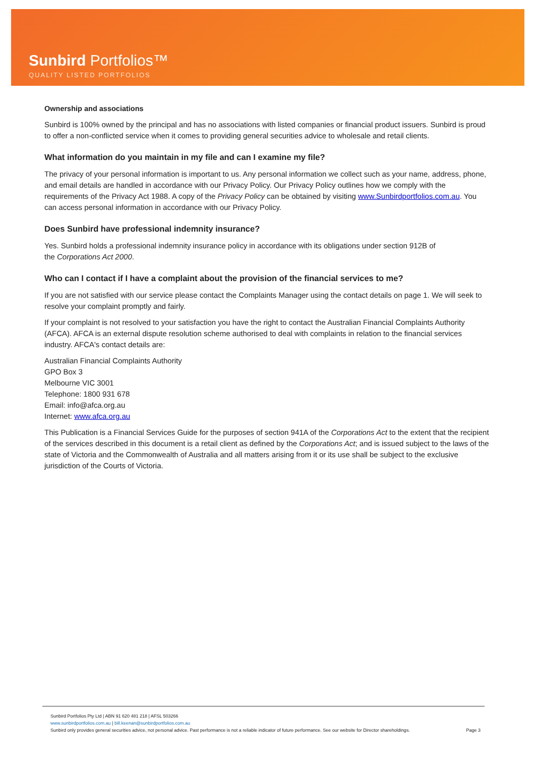Sunbird Portfolios™
QUALITY LISTED PORTFOLIOS
Ownership and associations
Sunbird is 100% owned by the principal and has no associations with listed companies or financial product issuers. Sunbird is proud to offer a non-conflicted service when it comes to providing general securities advice to wholesale and retail clients.
What information do you maintain in my file and can I examine my file?
The privacy of your personal information is important to us. Any personal information we collect such as your name, address, phone, and email details are handled in accordance with our Privacy Policy. Our Privacy Policy outlines how we comply with the requirements of the Privacy Act 1988. A copy of the Privacy Policy can be obtained by visiting www.Sunbirdportfolios.com.au. You can access personal information in accordance with our Privacy Policy.
Does Sunbird have professional indemnity insurance?
Yes. Sunbird holds a professional indemnity insurance policy in accordance with its obligations under section 912B of
the Corporations Act 2000.
Who can I contact if I have a complaint about the provision of the financial services to me?
If you are not satisfied with our service please contact the Complaints Manager using the contact details on page 1. We will seek to resolve your complaint promptly and fairly.
If your complaint is not resolved to your satisfaction you have the right to contact the Australian Financial Complaints Authority (AFCA). AFCA is an external dispute resolution scheme authorised to deal with complaints in relation to the financial services industry. AFCA's contact details are:
Australian Financial Complaints Authority
GPO Box 3
Melbourne VIC 3001
Telephone: 1800 931 678
Email: info@afca.org.au
Internet: www.afca.org.au
This Publication is a Financial Services Guide for the purposes of section 941A of the Corporations Act to the extent that the recipient of the services described in this document is a retail client as defined by the Corporations Act; and is issued subject to the laws of the state of Victoria and the Commonwealth of Australia and all matters arising from it or its use shall be subject to the exclusive jurisdiction of the Courts of Victoria.
Sunbird Portfolios Pty Ltd | ABN 91 620 481 218 | AFSL 503266
www.sunbirdportfolios.com.au | bill.keenan@sunbirdportfolios.com.au
Page 3 Sunbird only provides general securities advice, not personal advice. Past performance is not a reliable indicator of future performance. See our website for Director shareholdings.